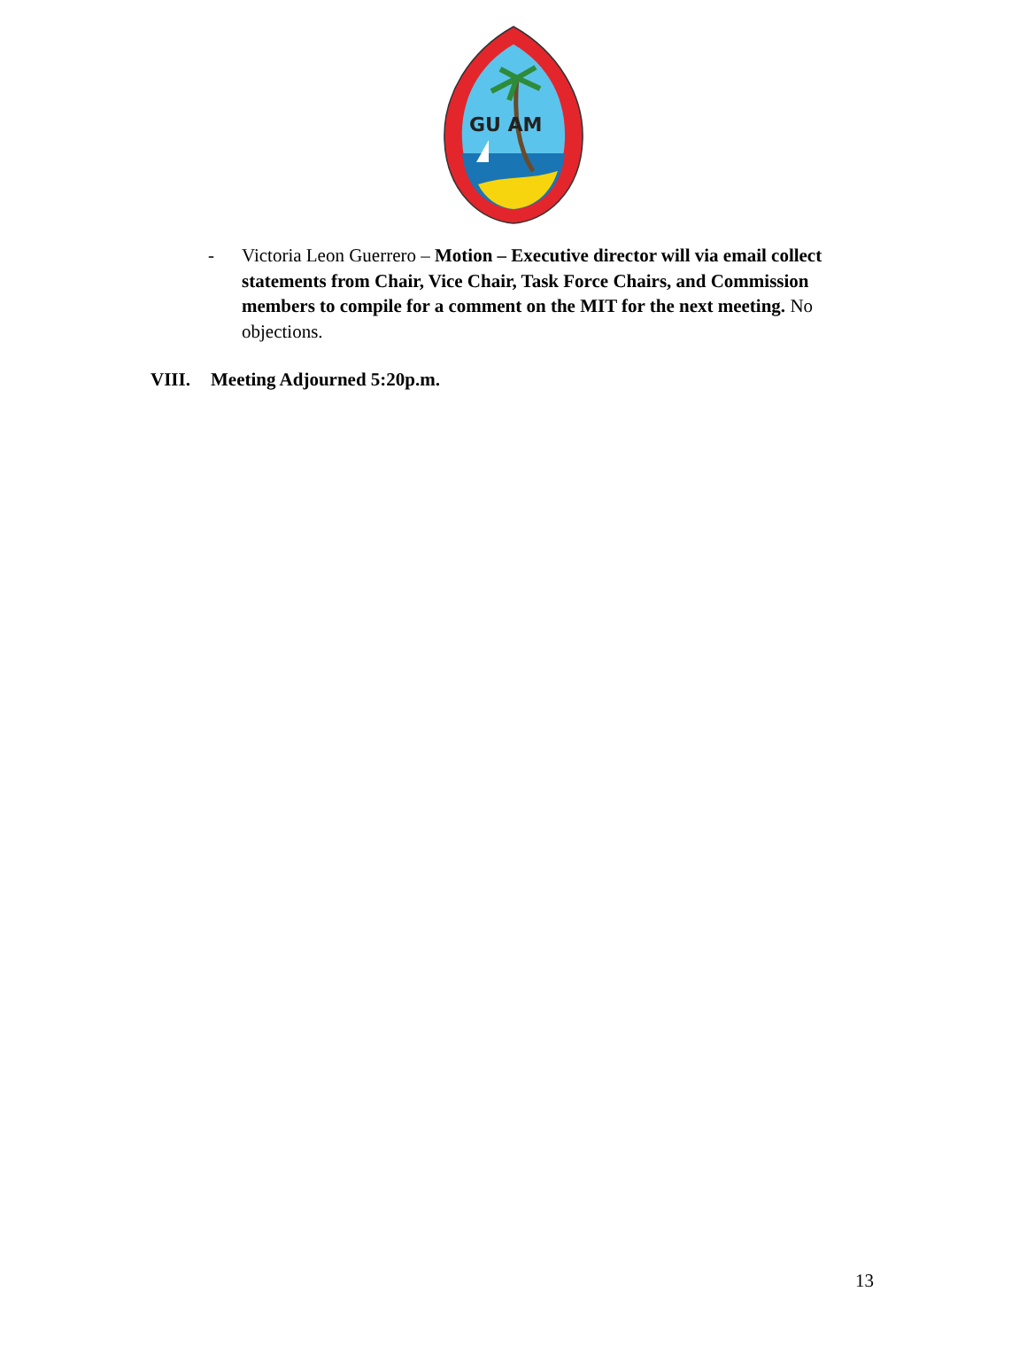GU AM
- Victoria Leon Guerrero – Motion – Executive director will via email collect statements from Chair, Vice Chair, Task Force Chairs, and Commission members to compile for a comment on the MIT for the next meeting. No objections.
VIII. Meeting Adjourned 5:20p.m.
13